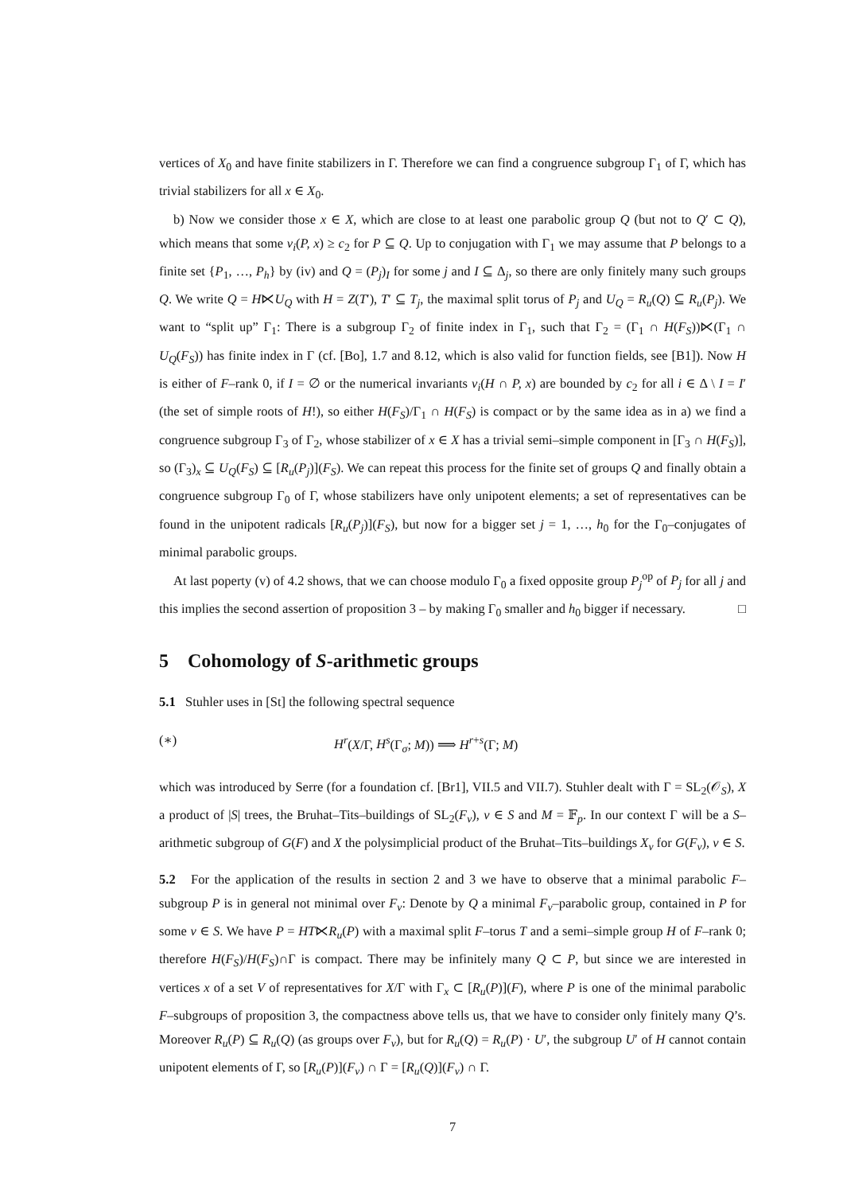vertices of X<sub>0</sub> and have finite stabilizers in Γ. Therefore we can find a congruence subgroup Γ<sub>1</sub> of Γ, which has trivial stabilizers for all x ∈ X<sub>0</sub>.
b) Now we consider those x ∈ X, which are close to at least one parabolic group Q (but not to Q′ ⊂ Q), which means that some ν<sub>i</sub>(P, x) ≥ c<sub>2</sub> for P ⊆ Q. Up to conjugation with Γ<sub>1</sub> we may assume that P belongs to a finite set {P<sub>1</sub>, …, P<sub>h</sub>} by (iv) and Q = (P<sub>j</sub>)<sub>I</sub> for some j and I ⊆ Δ<sub>j</sub>, so there are only finitely many such groups Q. We write Q = H⋉U<sub>Q</sub> with H = Z(T′), T′ ⊆ T<sub>j</sub>, the maximal split torus of P<sub>j</sub> and U<sub>Q</sub> = R<sub>u</sub>(Q) ⊆ R<sub>u</sub>(P<sub>j</sub>). We want to “split up” Γ<sub>1</sub>: There is a subgroup Γ<sub>2</sub> of finite index in Γ<sub>1</sub>, such that Γ<sub>2</sub> = (Γ<sub>1</sub> ∩ H(F<sub>S</sub>))⋉(Γ<sub>1</sub> ∩ U<sub>Q</sub>(F<sub>S</sub>)) has finite index in Γ (cf. [Bo], 1.7 and 8.12, which is also valid for function fields, see [B1]). Now H is either of F–rank 0, if I = ∅ or the numerical invariants ν<sub>i</sub>(H ∩ P, x) are bounded by c<sub>2</sub> for all i ∈ Δ \ I = I′ (the set of simple roots of H!), so either H(F<sub>S</sub>)/Γ<sub>1</sub> ∩ H(F<sub>S</sub>) is compact or by the same idea as in a) we find a congruence subgroup Γ<sub>3</sub> of Γ<sub>2</sub>, whose stabilizer of x ∈ X has a trivial semi–simple component in [Γ<sub>3</sub> ∩ H(F<sub>S</sub>)], so (Γ<sub>3</sub>)<sub>x</sub> ⊆ U<sub>Q</sub>(F<sub>S</sub>) ⊆ [R<sub>u</sub>(P<sub>j</sub>)](F<sub>S</sub>). We can repeat this process for the finite set of groups Q and finally obtain a congruence subgroup Γ<sub>0</sub> of Γ, whose stabilizers have only unipotent elements; a set of representatives can be found in the unipotent radicals [R<sub>u</sub>(P<sub>j</sub>)](F<sub>S</sub>), but now for a bigger set j = 1, …, h<sub>0</sub> for the Γ<sub>0</sub>–conjugates of minimal parabolic groups.
At last poperty (v) of 4.2 shows, that we can choose modulo Γ<sub>0</sub> a fixed opposite group P<sub>j</sub><sup>op</sup> of P<sub>j</sub> for all j and this implies the second assertion of proposition 3 – by making Γ<sub>0</sub> smaller and h<sub>0</sub> bigger if necessary. □
5 Cohomology of S-arithmetic groups
5.1 Stuhler uses in [St] the following spectral sequence
(∗) H<sup>r</sup>(X/Γ, H<sup>s</sup>(Γ<sub>σ</sub>; M)) ⟹ H<sup>r+s</sup>(Γ; M)
which was introduced by Serre (for a foundation cf. [Br1], VII.5 and VII.7). Stuhler dealt with Γ = SL<sub>2</sub>(𝒪<sub>S</sub>), X a product of |S| trees, the Bruhat–Tits–buildings of SL<sub>2</sub>(F<sub>v</sub>), v ∈ S and M = 𝔽<sub>p</sub>. In our context Γ will be a S–arithmetic subgroup of G(F) and X the polysimplicial product of the Bruhat–Tits–buildings X<sub>v</sub> for G(F<sub>v</sub>), v ∈ S.
5.2 For the application of the results in section 2 and 3 we have to observe that a minimal parabolic F–subgroup P is in general not minimal over F<sub>v</sub>: Denote by Q a minimal F<sub>v</sub>–parabolic group, contained in P for some v ∈ S. We have P = HT⋉R<sub>u</sub>(P) with a maximal split F–torus T and a semi–simple group H of F–rank 0; therefore H(F<sub>S</sub>)/H(F<sub>S</sub>)∩Γ is compact. There may be infinitely many Q ⊂ P, but since we are interested in vertices x of a set V of representatives for X/Γ with Γ<sub>x</sub> ⊂ [R<sub>u</sub>(P)](F), where P is one of the minimal parabolic F–subgroups of proposition 3, the compactness above tells us, that we have to consider only finitely many Q’s. Moreover R<sub>u</sub>(P) ⊆ R<sub>u</sub>(Q) (as groups over F<sub>v</sub>), but for R<sub>u</sub>(Q) = R<sub>u</sub>(P) · U′, the subgroup U′ of H cannot contain unipotent elements of Γ, so [R<sub>u</sub>(P)](F<sub>v</sub>) ∩ Γ = [R<sub>u</sub>(Q)](F<sub>v</sub>) ∩ Γ.
7